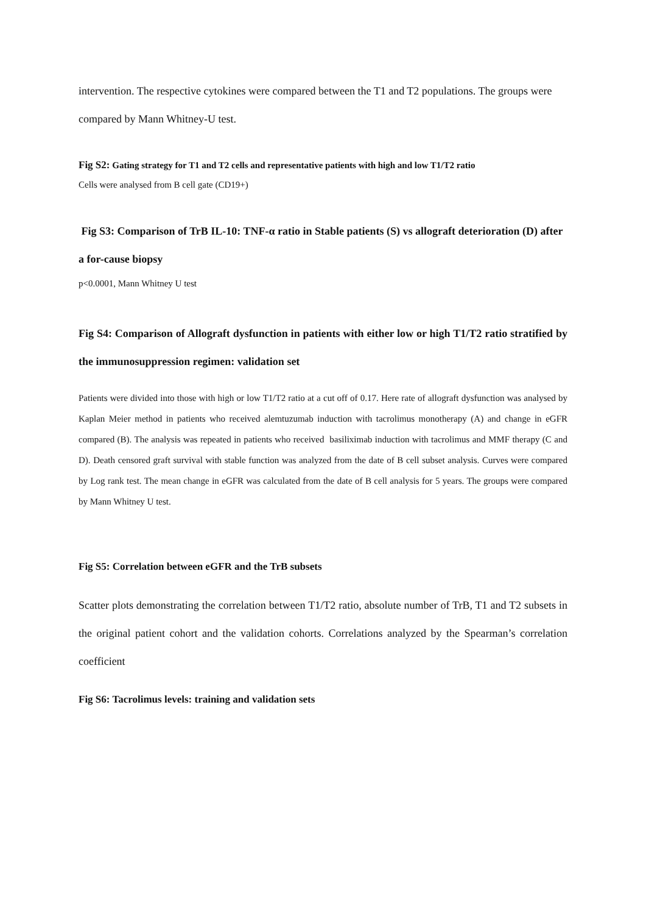intervention. The respective cytokines were compared between the T1 and T2 populations. The groups were compared by Mann Whitney-U test.
Fig S2: Gating strategy for T1 and T2 cells and representative patients with high and low T1/T2 ratio
Cells were analysed from B cell gate (CD19+)
Fig S3: Comparison of TrB IL-10: TNF-α ratio in Stable patients (S) vs allograft deterioration (D) after a for-cause biopsy
p<0.0001, Mann Whitney U test
Fig S4: Comparison of Allograft dysfunction in patients with either low or high T1/T2 ratio stratified by the immunosuppression regimen: validation set
Patients were divided into those with high or low T1/T2 ratio at a cut off of 0.17. Here rate of allograft dysfunction was analysed by Kaplan Meier method in patients who received alemtuzumab induction with tacrolimus monotherapy (A) and change in eGFR compared (B). The analysis was repeated in patients who received basiliximab induction with tacrolimus and MMF therapy (C and D). Death censored graft survival with stable function was analyzed from the date of B cell subset analysis. Curves were compared by Log rank test. The mean change in eGFR was calculated from the date of B cell analysis for 5 years. The groups were compared by Mann Whitney U test.
Fig S5: Correlation between eGFR and the TrB subsets
Scatter plots demonstrating the correlation between T1/T2 ratio, absolute number of TrB, T1 and T2 subsets in the original patient cohort and the validation cohorts. Correlations analyzed by the Spearman’s correlation coefficient
Fig S6: Tacrolimus levels: training and validation sets